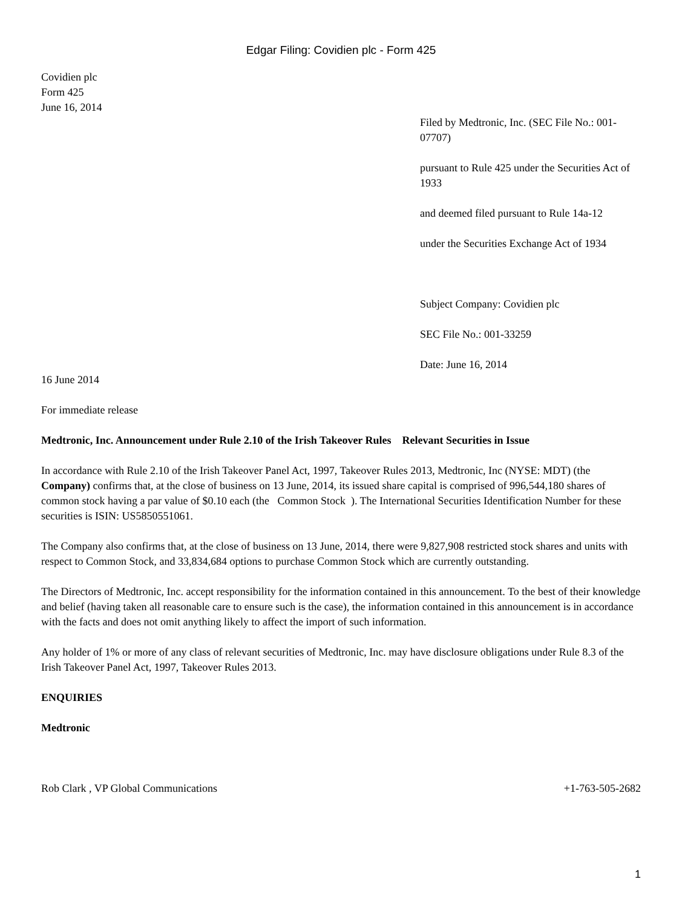Edgar Filing: Covidien plc - Form 425
Covidien plc
Form 425
June 16, 2014
Filed by Medtronic, Inc. (SEC File No.: 001-07707)
pursuant to Rule 425 under the Securities Act of 1933
and deemed filed pursuant to Rule 14a-12
under the Securities Exchange Act of 1934
Subject Company: Covidien plc
SEC File No.: 001-33259
Date: June 16, 2014
16 June 2014
For immediate release
Medtronic, Inc. Announcement under Rule 2.10 of the Irish Takeover Rules Relevant Securities in Issue
In accordance with Rule 2.10 of the Irish Takeover Panel Act, 1997, Takeover Rules 2013, Medtronic, Inc (NYSE: MDT) (the Company) confirms that, at the close of business on 13 June, 2014, its issued share capital is comprised of 996,544,180 shares of common stock having a par value of $0.10 each (the Common Stock ). The International Securities Identification Number for these securities is ISIN: US5850551061.
The Company also confirms that, at the close of business on 13 June, 2014, there were 9,827,908 restricted stock shares and units with respect to Common Stock, and 33,834,684 options to purchase Common Stock which are currently outstanding.
The Directors of Medtronic, Inc. accept responsibility for the information contained in this announcement. To the best of their knowledge and belief (having taken all reasonable care to ensure such is the case), the information contained in this announcement is in accordance with the facts and does not omit anything likely to affect the import of such information.
Any holder of 1% or more of any class of relevant securities of Medtronic, Inc. may have disclosure obligations under Rule 8.3 of the Irish Takeover Panel Act, 1997, Takeover Rules 2013.
ENQUIRIES
Medtronic
Rob Clark , VP Global Communications +1-763-505-2682
1